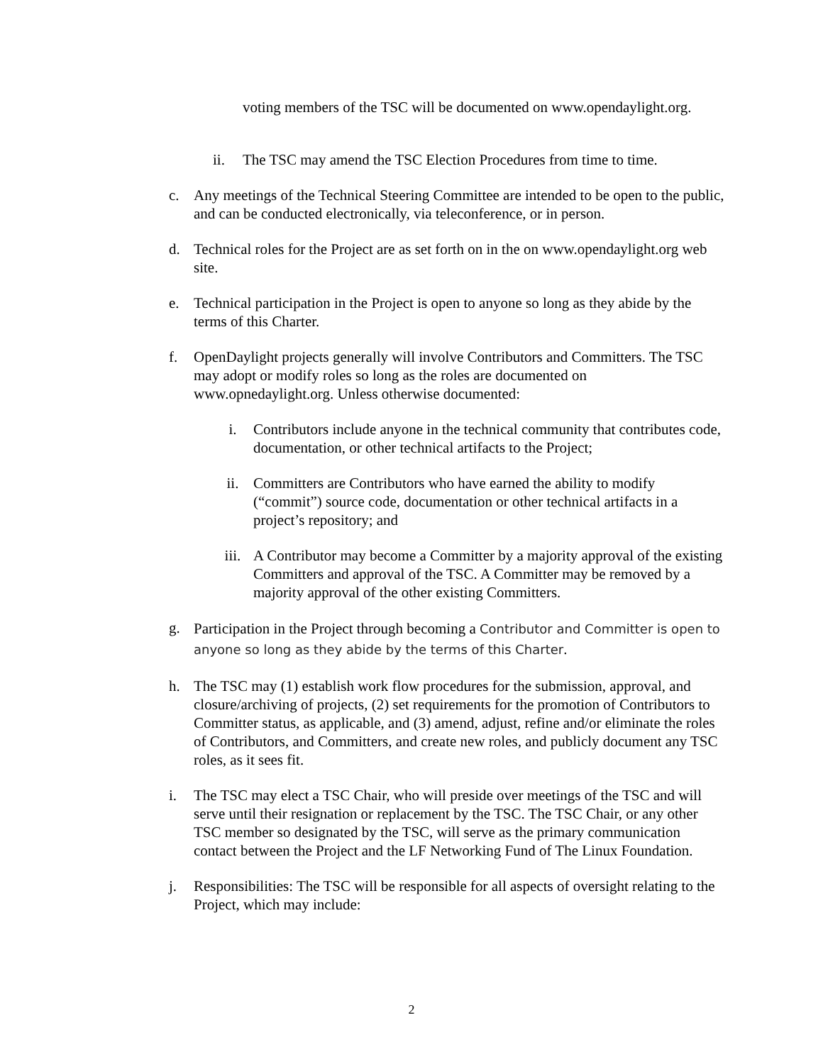voting members of the TSC will be documented on www.opendaylight.org.
ii. The TSC may amend the TSC Election Procedures from time to time.
c. Any meetings of the Technical Steering Committee are intended to be open to the public, and can be conducted electronically, via teleconference, or in person.
d. Technical roles for the Project are as set forth on in the on www.opendaylight.org web site.
e. Technical participation in the Project is open to anyone so long as they abide by the terms of this Charter.
f. OpenDaylight projects generally will involve Contributors and Committers. The TSC may adopt or modify roles so long as the roles are documented on www.opnedaylight.org. Unless otherwise documented:
i. Contributors include anyone in the technical community that contributes code, documentation, or other technical artifacts to the Project;
ii. Committers are Contributors who have earned the ability to modify (“commit”) source code, documentation or other technical artifacts in a project’s repository; and
iii. A Contributor may become a Committer by a majority approval of the existing Committers and approval of the TSC. A Committer may be removed by a majority approval of the other existing Committers.
g.
Participation in the Project through becoming a Contributor and Committer is open to anyone so long as they abide by the terms of this Charter.
h. The TSC may (1) establish work flow procedures for the submission, approval, and closure/archiving of projects, (2) set requirements for the promotion of Contributors to Committer status, as applicable, and (3) amend, adjust, refine and/or eliminate the roles of Contributors, and Committers, and create new roles, and publicly document any TSC roles, as it sees fit.
i. The TSC may elect a TSC Chair, who will preside over meetings of the TSC and will serve until their resignation or replacement by the TSC. The TSC Chair, or any other TSC member so designated by the TSC, will serve as the primary communication contact between the Project and the LF Networking Fund of The Linux Foundation.
j. Responsibilities: The TSC will be responsible for all aspects of oversight relating to the Project, which may include:
2